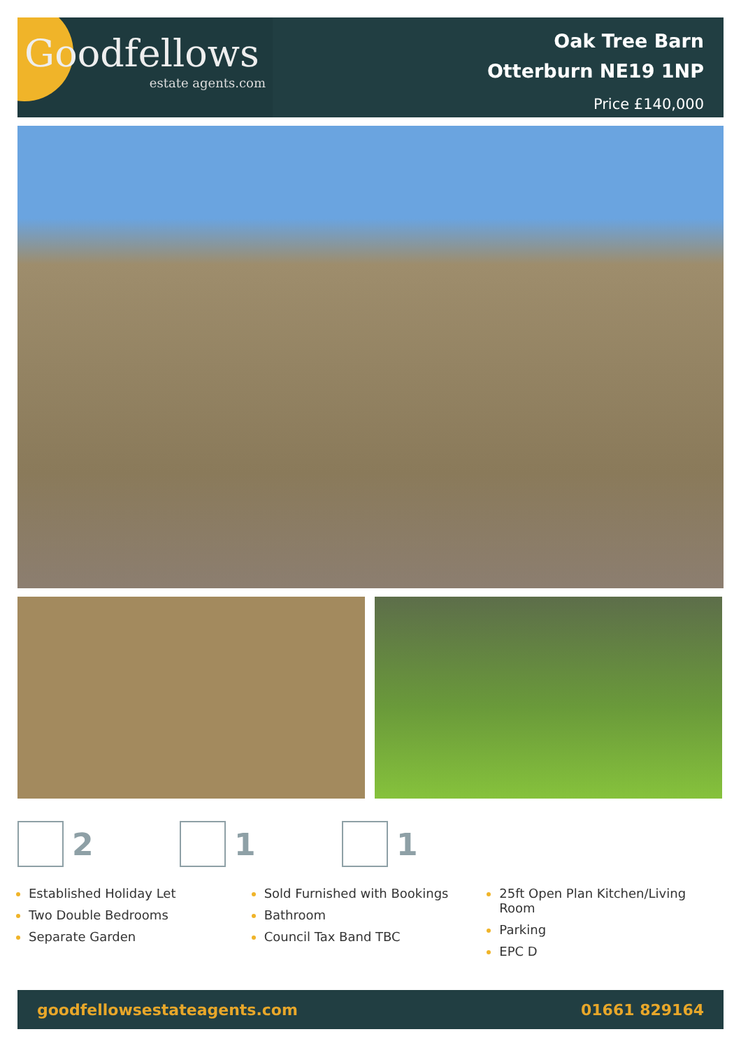Goodfellows
estate agents.com
Oak Tree Barn
Otterburn NE19 1NP
Price £140,000
2 1 1
Established Holiday Let
Two Double Bedrooms
Separate Garden
Sold Furnished with Bookings
Bathroom
Council Tax Band TBC
25ft Open Plan Kitchen/Living Room
Parking
EPC D
goodfellowsestateagents.com 01661 829164